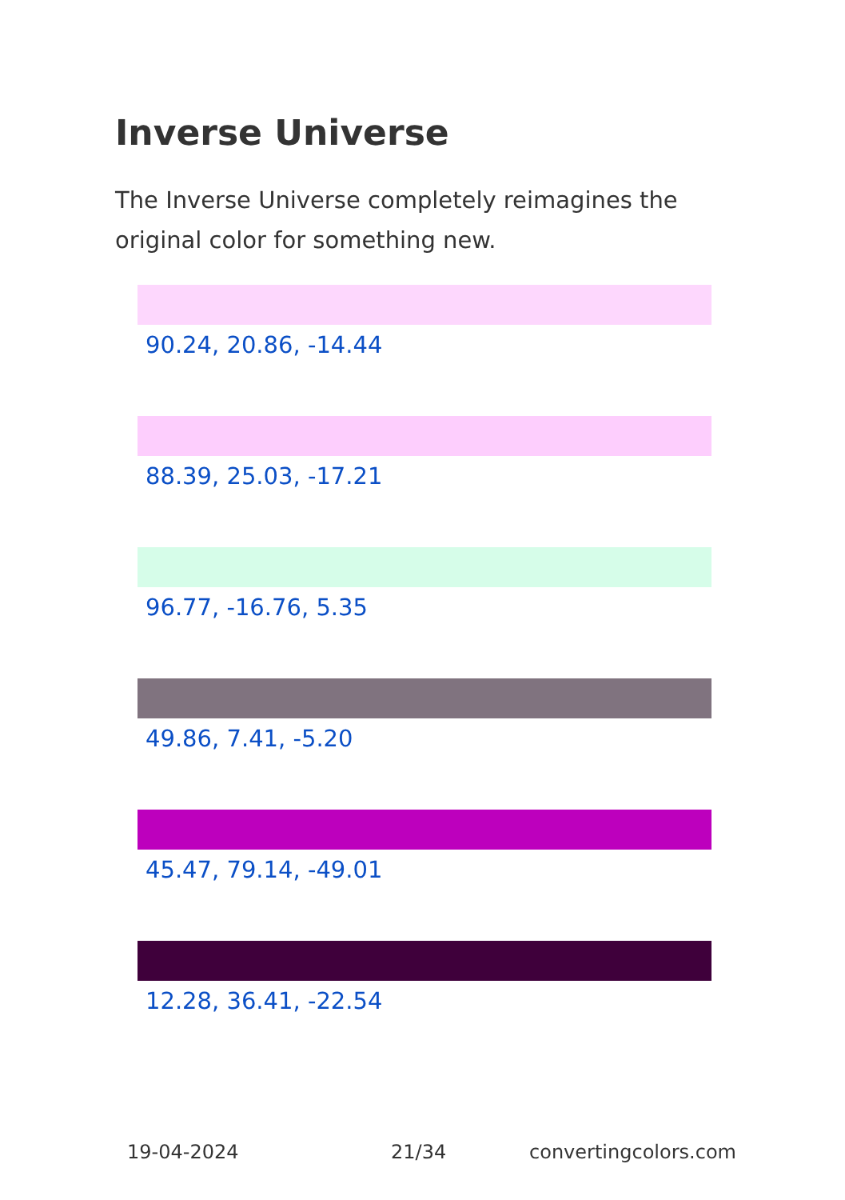Inverse Universe
The Inverse Universe completely reimagines the original color for something new.
90.24, 20.86, -14.44
88.39, 25.03, -17.21
96.77, -16.76, 5.35
49.86, 7.41, -5.20
45.47, 79.14, -49.01
12.28, 36.41, -22.54
19-04-2024 21/34 convertingcolors.com